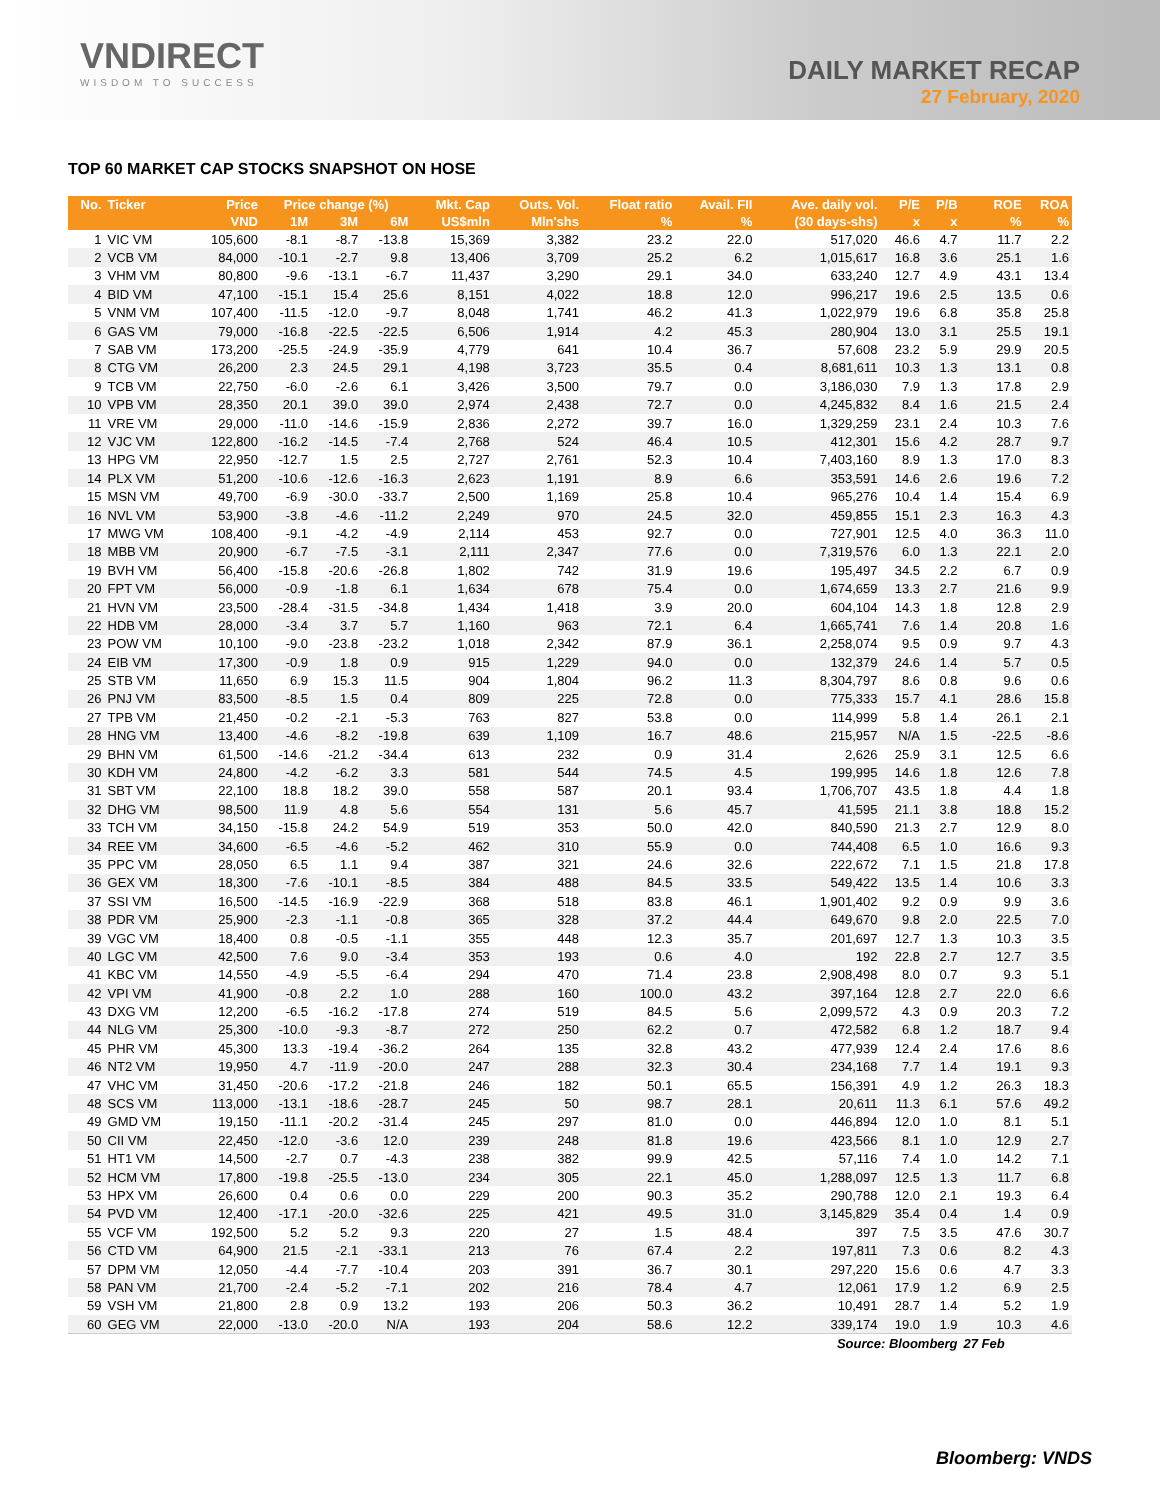VNDIRECT
WISDOM TO SUCCESS
DAILY MARKET RECAP
27 February, 2020
TOP 60 MARKET CAP STOCKS SNAPSHOT ON HOSE
| No. | Ticker | Price | Price change (%) | | | Mkt. Cap | Outs. Vol. | Float ratio | Avail. FII | Ave. daily vol. | P/E | P/B | ROE | ROA |
| --- | --- | --- | --- | --- | --- | --- | --- | --- | --- | --- | --- | --- | --- | --- |
| | | VND | 1M | 3M | 6M | US$mln | Mln'shs | % | % | (30 days-shs) | x | x | % | % |
| 1 | VIC VM | 105,600 | -8.1 | -8.7 | -13.8 | 15,369 | 3,382 | 23.2 | 22.0 | 517,020 | 46.6 | 4.7 | 11.7 | 2.2 |
| 2 | VCB VM | 84,000 | -10.1 | -2.7 | 9.8 | 13,406 | 3,709 | 25.2 | 6.2 | 1,015,617 | 16.8 | 3.6 | 25.1 | 1.6 |
| 3 | VHM VM | 80,800 | -9.6 | -13.1 | -6.7 | 11,437 | 3,290 | 29.1 | 34.0 | 633,240 | 12.7 | 4.9 | 43.1 | 13.4 |
| 4 | BID VM | 47,100 | -15.1 | 15.4 | 25.6 | 8,151 | 4,022 | 18.8 | 12.0 | 996,217 | 19.6 | 2.5 | 13.5 | 0.6 |
| 5 | VNM VM | 107,400 | -11.5 | -12.0 | -9.7 | 8,048 | 1,741 | 46.2 | 41.3 | 1,022,979 | 19.6 | 6.8 | 35.8 | 25.8 |
| 6 | GAS VM | 79,000 | -16.8 | -22.5 | -22.5 | 6,506 | 1,914 | 4.2 | 45.3 | 280,904 | 13.0 | 3.1 | 25.5 | 19.1 |
| 7 | SAB VM | 173,200 | -25.5 | -24.9 | -35.9 | 4,779 | 641 | 10.4 | 36.7 | 57,608 | 23.2 | 5.9 | 29.9 | 20.5 |
| 8 | CTG VM | 26,200 | 2.3 | 24.5 | 29.1 | 4,198 | 3,723 | 35.5 | 0.4 | 8,681,611 | 10.3 | 1.3 | 13.1 | 0.8 |
| 9 | TCB VM | 22,750 | -6.0 | -2.6 | 6.1 | 3,426 | 3,500 | 79.7 | 0.0 | 3,186,030 | 7.9 | 1.3 | 17.8 | 2.9 |
| 10 | VPB VM | 28,350 | 20.1 | 39.0 | 39.0 | 2,974 | 2,438 | 72.7 | 0.0 | 4,245,832 | 8.4 | 1.6 | 21.5 | 2.4 |
| 11 | VRE VM | 29,000 | -11.0 | -14.6 | -15.9 | 2,836 | 2,272 | 39.7 | 16.0 | 1,329,259 | 23.1 | 2.4 | 10.3 | 7.6 |
| 12 | VJC VM | 122,800 | -16.2 | -14.5 | -7.4 | 2,768 | 524 | 46.4 | 10.5 | 412,301 | 15.6 | 4.2 | 28.7 | 9.7 |
| 13 | HPG VM | 22,950 | -12.7 | 1.5 | 2.5 | 2,727 | 2,761 | 52.3 | 10.4 | 7,403,160 | 8.9 | 1.3 | 17.0 | 8.3 |
| 14 | PLX VM | 51,200 | -10.6 | -12.6 | -16.3 | 2,623 | 1,191 | 8.9 | 6.6 | 353,591 | 14.6 | 2.6 | 19.6 | 7.2 |
| 15 | MSN VM | 49,700 | -6.9 | -30.0 | -33.7 | 2,500 | 1,169 | 25.8 | 10.4 | 965,276 | 10.4 | 1.4 | 15.4 | 6.9 |
| 16 | NVL VM | 53,900 | -3.8 | -4.6 | -11.2 | 2,249 | 970 | 24.5 | 32.0 | 459,855 | 15.1 | 2.3 | 16.3 | 4.3 |
| 17 | MWG VM | 108,400 | -9.1 | -4.2 | -4.9 | 2,114 | 453 | 92.7 | 0.0 | 727,901 | 12.5 | 4.0 | 36.3 | 11.0 |
| 18 | MBB VM | 20,900 | -6.7 | -7.5 | -3.1 | 2,111 | 2,347 | 77.6 | 0.0 | 7,319,576 | 6.0 | 1.3 | 22.1 | 2.0 |
| 19 | BVH VM | 56,400 | -15.8 | -20.6 | -26.8 | 1,802 | 742 | 31.9 | 19.6 | 195,497 | 34.5 | 2.2 | 6.7 | 0.9 |
| 20 | FPT VM | 56,000 | -0.9 | -1.8 | 6.1 | 1,634 | 678 | 75.4 | 0.0 | 1,674,659 | 13.3 | 2.7 | 21.6 | 9.9 |
| 21 | HVN VM | 23,500 | -28.4 | -31.5 | -34.8 | 1,434 | 1,418 | 3.9 | 20.0 | 604,104 | 14.3 | 1.8 | 12.8 | 2.9 |
| 22 | HDB VM | 28,000 | -3.4 | 3.7 | 5.7 | 1,160 | 963 | 72.1 | 6.4 | 1,665,741 | 7.6 | 1.4 | 20.8 | 1.6 |
| 23 | POW VM | 10,100 | -9.0 | -23.8 | -23.2 | 1,018 | 2,342 | 87.9 | 36.1 | 2,258,074 | 9.5 | 0.9 | 9.7 | 4.3 |
| 24 | EIB VM | 17,300 | -0.9 | 1.8 | 0.9 | 915 | 1,229 | 94.0 | 0.0 | 132,379 | 24.6 | 1.4 | 5.7 | 0.5 |
| 25 | STB VM | 11,650 | 6.9 | 15.3 | 11.5 | 904 | 1,804 | 96.2 | 11.3 | 8,304,797 | 8.6 | 0.8 | 9.6 | 0.6 |
| 26 | PNJ VM | 83,500 | -8.5 | 1.5 | 0.4 | 809 | 225 | 72.8 | 0.0 | 775,333 | 15.7 | 4.1 | 28.6 | 15.8 |
| 27 | TPB VM | 21,450 | -0.2 | -2.1 | -5.3 | 763 | 827 | 53.8 | 0.0 | 114,999 | 5.8 | 1.4 | 26.1 | 2.1 |
| 28 | HNG VM | 13,400 | -4.6 | -8.2 | -19.8 | 639 | 1,109 | 16.7 | 48.6 | 215,957 | N/A | 1.5 | -22.5 | -8.6 |
| 29 | BHN VM | 61,500 | -14.6 | -21.2 | -34.4 | 613 | 232 | 0.9 | 31.4 | 2,626 | 25.9 | 3.1 | 12.5 | 6.6 |
| 30 | KDH VM | 24,800 | -4.2 | -6.2 | 3.3 | 581 | 544 | 74.5 | 4.5 | 199,995 | 14.6 | 1.8 | 12.6 | 7.8 |
| 31 | SBT VM | 22,100 | 18.8 | 18.2 | 39.0 | 558 | 587 | 20.1 | 93.4 | 1,706,707 | 43.5 | 1.8 | 4.4 | 1.8 |
| 32 | DHG VM | 98,500 | 11.9 | 4.8 | 5.6 | 554 | 131 | 5.6 | 45.7 | 41,595 | 21.1 | 3.8 | 18.8 | 15.2 |
| 33 | TCH VM | 34,150 | -15.8 | 24.2 | 54.9 | 519 | 353 | 50.0 | 42.0 | 840,590 | 21.3 | 2.7 | 12.9 | 8.0 |
| 34 | REE VM | 34,600 | -6.5 | -4.6 | -5.2 | 462 | 310 | 55.9 | 0.0 | 744,408 | 6.5 | 1.0 | 16.6 | 9.3 |
| 35 | PPC VM | 28,050 | 6.5 | 1.1 | 9.4 | 387 | 321 | 24.6 | 32.6 | 222,672 | 7.1 | 1.5 | 21.8 | 17.8 |
| 36 | GEX VM | 18,300 | -7.6 | -10.1 | -8.5 | 384 | 488 | 84.5 | 33.5 | 549,422 | 13.5 | 1.4 | 10.6 | 3.3 |
| 37 | SSI VM | 16,500 | -14.5 | -16.9 | -22.9 | 368 | 518 | 83.8 | 46.1 | 1,901,402 | 9.2 | 0.9 | 9.9 | 3.6 |
| 38 | PDR VM | 25,900 | -2.3 | -1.1 | -0.8 | 365 | 328 | 37.2 | 44.4 | 649,670 | 9.8 | 2.0 | 22.5 | 7.0 |
| 39 | VGC VM | 18,400 | 0.8 | -0.5 | -1.1 | 355 | 448 | 12.3 | 35.7 | 201,697 | 12.7 | 1.3 | 10.3 | 3.5 |
| 40 | LGC VM | 42,500 | 7.6 | 9.0 | -3.4 | 353 | 193 | 0.6 | 4.0 | 192 | 22.8 | 2.7 | 12.7 | 3.5 |
| 41 | KBC VM | 14,550 | -4.9 | -5.5 | -6.4 | 294 | 470 | 71.4 | 23.8 | 2,908,498 | 8.0 | 0.7 | 9.3 | 5.1 |
| 42 | VPI VM | 41,900 | -0.8 | 2.2 | 1.0 | 288 | 160 | 100.0 | 43.2 | 397,164 | 12.8 | 2.7 | 22.0 | 6.6 |
| 43 | DXG VM | 12,200 | -6.5 | -16.2 | -17.8 | 274 | 519 | 84.5 | 5.6 | 2,099,572 | 4.3 | 0.9 | 20.3 | 7.2 |
| 44 | NLG VM | 25,300 | -10.0 | -9.3 | -8.7 | 272 | 250 | 62.2 | 0.7 | 472,582 | 6.8 | 1.2 | 18.7 | 9.4 |
| 45 | PHR VM | 45,300 | 13.3 | -19.4 | -36.2 | 264 | 135 | 32.8 | 43.2 | 477,939 | 12.4 | 2.4 | 17.6 | 8.6 |
| 46 | NT2 VM | 19,950 | 4.7 | -11.9 | -20.0 | 247 | 288 | 32.3 | 30.4 | 234,168 | 7.7 | 1.4 | 19.1 | 9.3 |
| 47 | VHC VM | 31,450 | -20.6 | -17.2 | -21.8 | 246 | 182 | 50.1 | 65.5 | 156,391 | 4.9 | 1.2 | 26.3 | 18.3 |
| 48 | SCS VM | 113,000 | -13.1 | -18.6 | -28.7 | 245 | 50 | 98.7 | 28.1 | 20,611 | 11.3 | 6.1 | 57.6 | 49.2 |
| 49 | GMD VM | 19,150 | -11.1 | -20.2 | -31.4 | 245 | 297 | 81.0 | 0.0 | 446,894 | 12.0 | 1.0 | 8.1 | 5.1 |
| 50 | CII VM | 22,450 | -12.0 | -3.6 | 12.0 | 239 | 248 | 81.8 | 19.6 | 423,566 | 8.1 | 1.0 | 12.9 | 2.7 |
| 51 | HT1 VM | 14,500 | -2.7 | 0.7 | -4.3 | 238 | 382 | 99.9 | 42.5 | 57,116 | 7.4 | 1.0 | 14.2 | 7.1 |
| 52 | HCM VM | 17,800 | -19.8 | -25.5 | -13.0 | 234 | 305 | 22.1 | 45.0 | 1,288,097 | 12.5 | 1.3 | 11.7 | 6.8 |
| 53 | HPX VM | 26,600 | 0.4 | 0.6 | 0.0 | 229 | 200 | 90.3 | 35.2 | 290,788 | 12.0 | 2.1 | 19.3 | 6.4 |
| 54 | PVD VM | 12,400 | -17.1 | -20.0 | -32.6 | 225 | 421 | 49.5 | 31.0 | 3,145,829 | 35.4 | 0.4 | 1.4 | 0.9 |
| 55 | VCF VM | 192,500 | 5.2 | 5.2 | 9.3 | 220 | 27 | 1.5 | 48.4 | 397 | 7.5 | 3.5 | 47.6 | 30.7 |
| 56 | CTD VM | 64,900 | 21.5 | -2.1 | -33.1 | 213 | 76 | 67.4 | 2.2 | 197,811 | 7.3 | 0.6 | 8.2 | 4.3 |
| 57 | DPM VM | 12,050 | -4.4 | -7.7 | -10.4 | 203 | 391 | 36.7 | 30.1 | 297,220 | 15.6 | 0.6 | 4.7 | 3.3 |
| 58 | PAN VM | 21,700 | -2.4 | -5.2 | -7.1 | 202 | 216 | 78.4 | 4.7 | 12,061 | 17.9 | 1.2 | 6.9 | 2.5 |
| 59 | VSH VM | 21,800 | 2.8 | 0.9 | 13.2 | 193 | 206 | 50.3 | 36.2 | 10,491 | 28.7 | 1.4 | 5.2 | 1.9 |
| 60 | GEG VM | 22,000 | -13.0 | -20.0 | N/A | 193 | 204 | 58.6 | 12.2 | 339,174 | 19.0 | 1.9 | 10.3 | 4.6 |
| Source: Bloomberg | | | | | | | | | | | | | 27 Feb | |
Bloomberg: VNDS